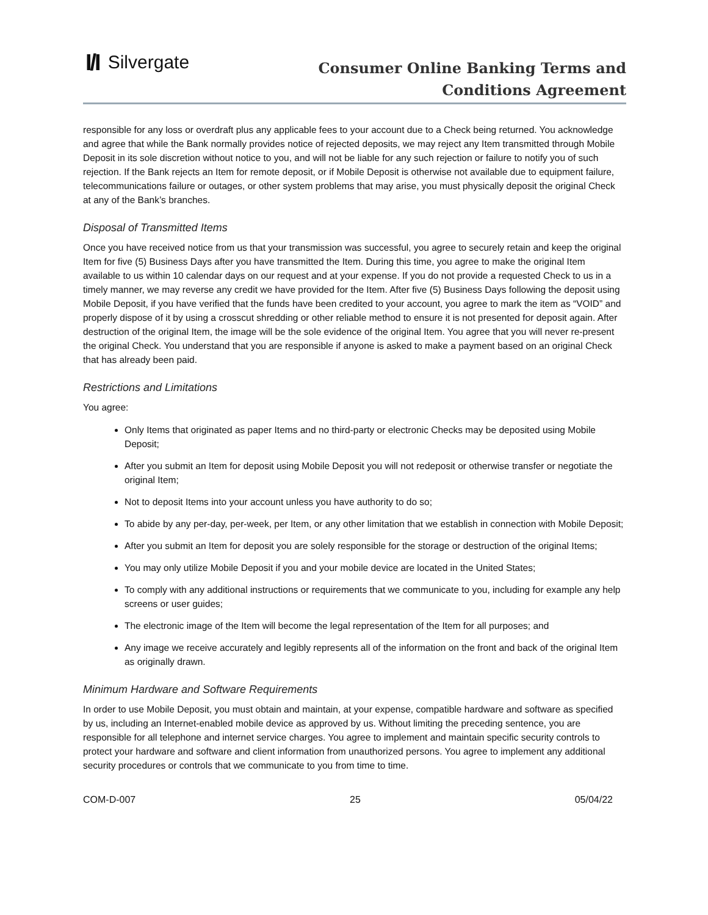I/I Silvergate
Consumer Online Banking Terms and
Conditions Agreement
responsible for any loss or overdraft plus any applicable fees to your account due to a Check being returned. You acknowledge and agree that while the Bank normally provides notice of rejected deposits, we may reject any Item transmitted through Mobile Deposit in its sole discretion without notice to you, and will not be liable for any such rejection or failure to notify you of such rejection. If the Bank rejects an Item for remote deposit, or if Mobile Deposit is otherwise not available due to equipment failure, telecommunications failure or outages, or other system problems that may arise, you must physically deposit the original Check at any of the Bank’s branches.
Disposal of Transmitted Items
Once you have received notice from us that your transmission was successful, you agree to securely retain and keep the original Item for five (5) Business Days after you have transmitted the Item. During this time, you agree to make the original Item available to us within 10 calendar days on our request and at your expense. If you do not provide a requested Check to us in a timely manner, we may reverse any credit we have provided for the Item. After five (5) Business Days following the deposit using Mobile Deposit, if you have verified that the funds have been credited to your account, you agree to mark the item as “VOID” and properly dispose of it by using a crosscut shredding or other reliable method to ensure it is not presented for deposit again. After destruction of the original Item, the image will be the sole evidence of the original Item. You agree that you will never re-present the original Check. You understand that you are responsible if anyone is asked to make a payment based on an original Check that has already been paid.
Restrictions and Limitations
You agree:
Only Items that originated as paper Items and no third-party or electronic Checks may be deposited using Mobile Deposit;
After you submit an Item for deposit using Mobile Deposit you will not redeposit or otherwise transfer or negotiate the original Item;
Not to deposit Items into your account unless you have authority to do so;
To abide by any per-day, per-week, per Item, or any other limitation that we establish in connection with Mobile Deposit;
After you submit an Item for deposit you are solely responsible for the storage or destruction of the original Items;
You may only utilize Mobile Deposit if you and your mobile device are located in the United States;
To comply with any additional instructions or requirements that we communicate to you, including for example any help screens or user guides;
The electronic image of the Item will become the legal representation of the Item for all purposes; and
Any image we receive accurately and legibly represents all of the information on the front and back of the original Item as originally drawn.
Minimum Hardware and Software Requirements
In order to use Mobile Deposit, you must obtain and maintain, at your expense, compatible hardware and software as specified by us, including an Internet-enabled mobile device as approved by us. Without limiting the preceding sentence, you are responsible for all telephone and internet service charges. You agree to implement and maintain specific security controls to protect your hardware and software and client information from unauthorized persons. You agree to implement any additional security procedures or controls that we communicate to you from time to time.
COM-D-007 25 05/04/22